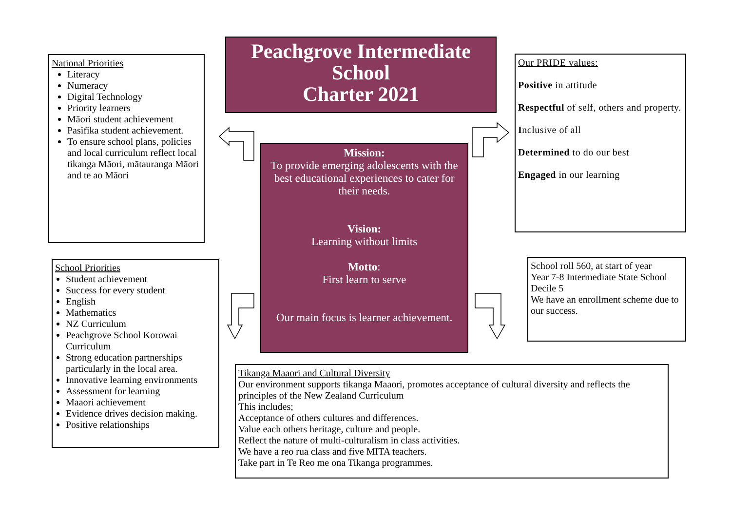National Priorities
Literacy
Numeracy
Digital Technology
Priority learners
Māori student achievement
Pasifika student achievement.
To ensure school plans, policies and local curriculum reflect local tikanga Māori, mātauranga Māori and te ao Māori
Peachgrove Intermediate School
Charter 2021
Our PRIDE values:
Positive in attitude
Respectful of self, others and property.
Inclusive of all
Determined to do our best
Engaged in our learning
Mission:
To provide emerging adolescents with the best educational experiences to cater for their needs.
Vision:
Learning without limits
Motto:
First learn to serve
Our main focus is learner achievement.
School Priorities
Student achievement
Success for every student
English
Mathematics
NZ Curriculum
Peachgrove School Korowai Curriculum
Strong education partnerships particularly in the local area.
Innovative learning environments
Assessment for learning
Maaori achievement
Evidence drives decision making.
Positive relationships
School roll 560, at start of year
Year 7-8 Intermediate State School
Decile 5
We have an enrollment scheme due to our success.
Tikanga Maaori and Cultural Diversity
Our environment supports tikanga Maaori, promotes acceptance of cultural diversity and reflects the principles of the New Zealand Curriculum
This includes;
Acceptance of others cultures and differences.
Value each others heritage, culture and people.
Reflect the nature of multi-culturalism in class activities.
We have a reo rua class and five MITA teachers.
Take part in Te Reo me ona Tikanga programmes.